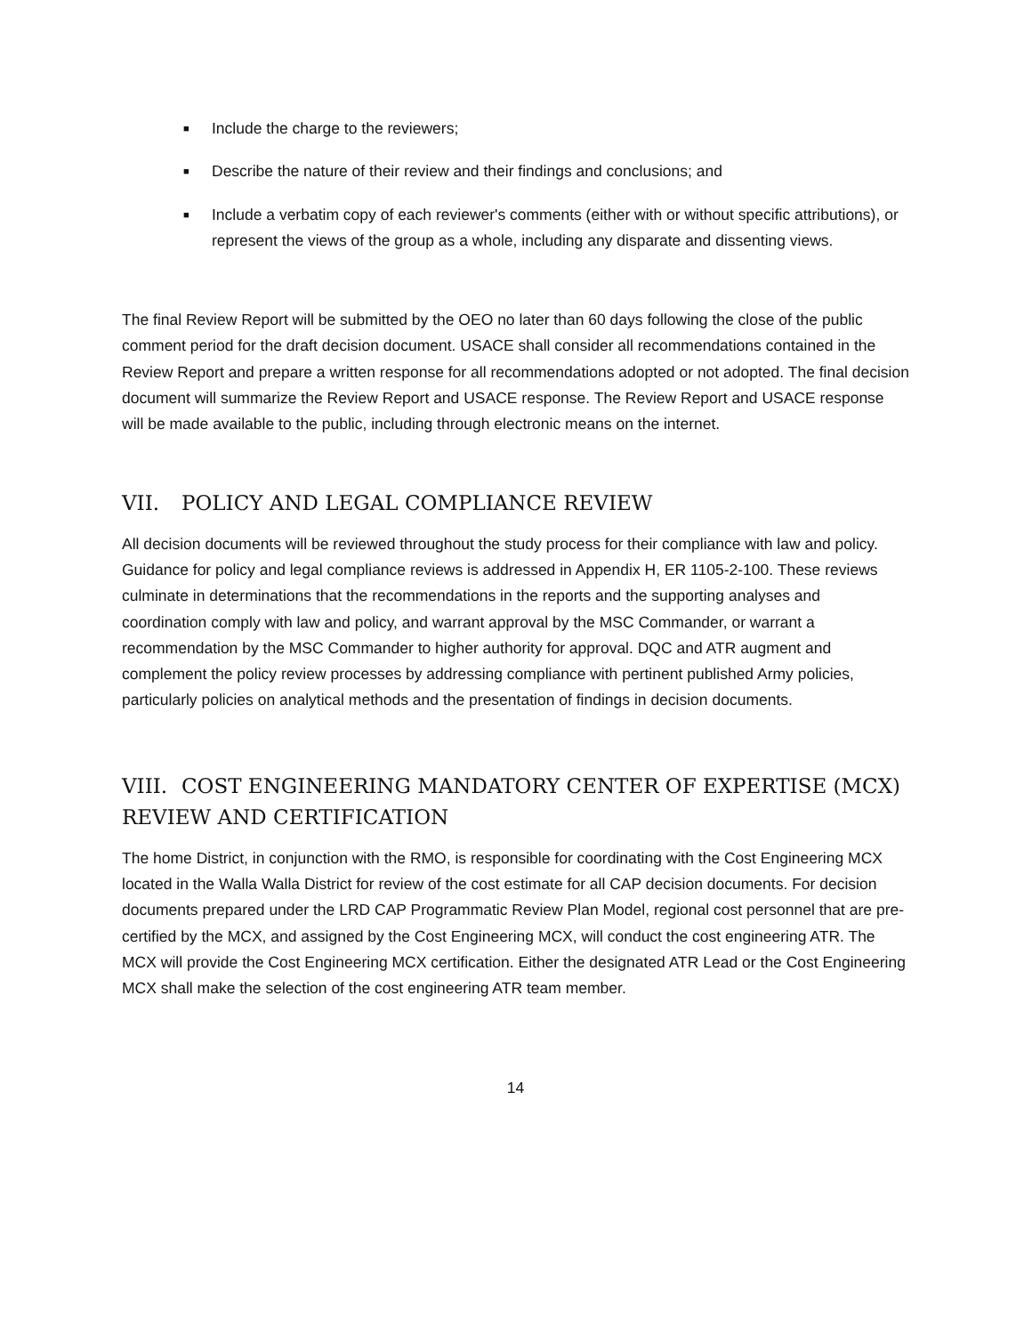■ Include the charge to the reviewers;
■ Describe the nature of their review and their findings and conclusions; and
■ Include a verbatim copy of each reviewer's comments (either with or without specific attributions), or represent the views of the group as a whole, including any disparate and dissenting views.
The final Review Report will be submitted by the OEO no later than 60 days following the close of the public comment period for the draft decision document. USACE shall consider all recommendations contained in the Review Report and prepare a written response for all recommendations adopted or not adopted. The final decision document will summarize the Review Report and USACE response. The Review Report and USACE response will be made available to the public, including through electronic means on the internet.
VII. POLICY AND LEGAL COMPLIANCE REVIEW
All decision documents will be reviewed throughout the study process for their compliance with law and policy. Guidance for policy and legal compliance reviews is addressed in Appendix H, ER 1105-2-100. These reviews culminate in determinations that the recommendations in the reports and the supporting analyses and coordination comply with law and policy, and warrant approval by the MSC Commander, or warrant a recommendation by the MSC Commander to higher authority for approval. DQC and ATR augment and complement the policy review processes by addressing compliance with pertinent published Army policies, particularly policies on analytical methods and the presentation of findings in decision documents.
VIII. COST ENGINEERING MANDATORY CENTER OF EXPERTISE (MCX) REVIEW AND CERTIFICATION
The home District, in conjunction with the RMO, is responsible for coordinating with the Cost Engineering MCX located in the Walla Walla District for review of the cost estimate for all CAP decision documents. For decision documents prepared under the LRD CAP Programmatic Review Plan Model, regional cost personnel that are pre-certified by the MCX, and assigned by the Cost Engineering MCX, will conduct the cost engineering ATR. The MCX will provide the Cost Engineering MCX certification. Either the designated ATR Lead or the Cost Engineering MCX shall make the selection of the cost engineering ATR team member.
14